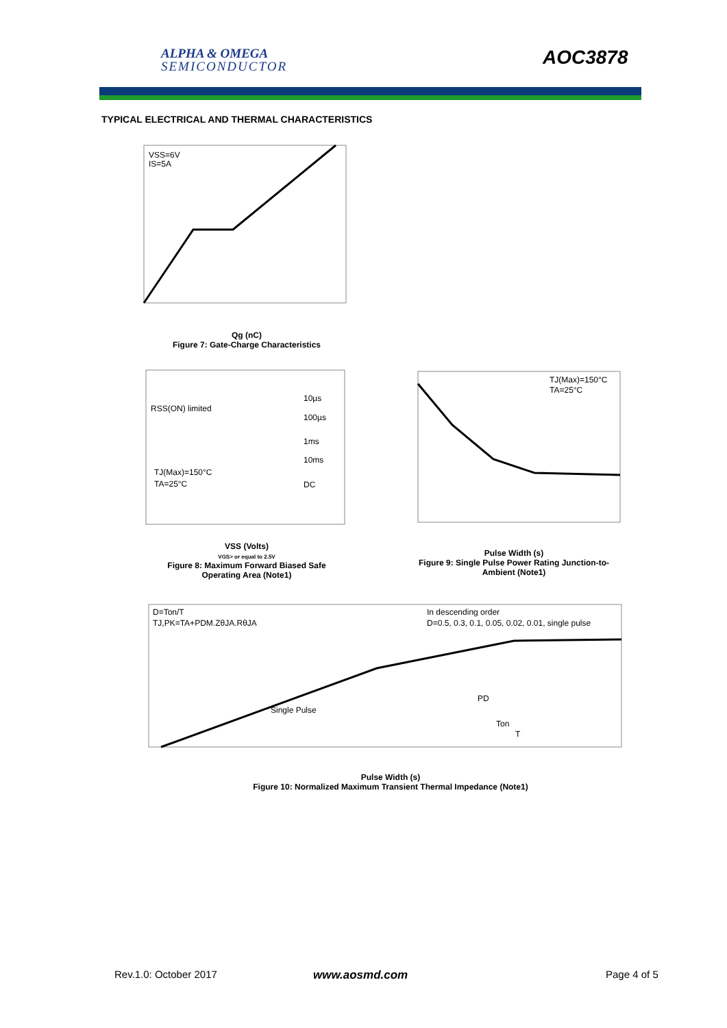ALPHA & OMEGA
SEMICONDUCTOR
AOC3878
TYPICAL ELECTRICAL AND THERMAL CHARACTERISTICS
VSS=6V
IS=5A
Qg (nC)
Figure 7: Gate-Charge Characteristics
RSS(ON) limited
10µs
100µs
1ms
10ms
DC
TJ(Max)=150°C
TA=25°C
VSS (Volts)
VGS> or equal to 2.5V
Figure 8: Maximum Forward Biased Safe Operating Area (Note1)
TJ(Max)=150°C
TA=25°C
Pulse Width (s)
Figure 9: Single Pulse Power Rating Junction-to-Ambient (Note1)
D=Ton/T
TJ,PK=TA+PDM.ZθJA.RθJA
In descending order
D=0.5, 0.3, 0.1, 0.05, 0.02, 0.01, single pulse
Single Pulse
PD
Ton
T
Pulse Width (s)
Figure 10: Normalized Maximum Transient Thermal Impedance (Note1)
Rev.1.0: October 2017 www.aosmd.com Page 4 of 5